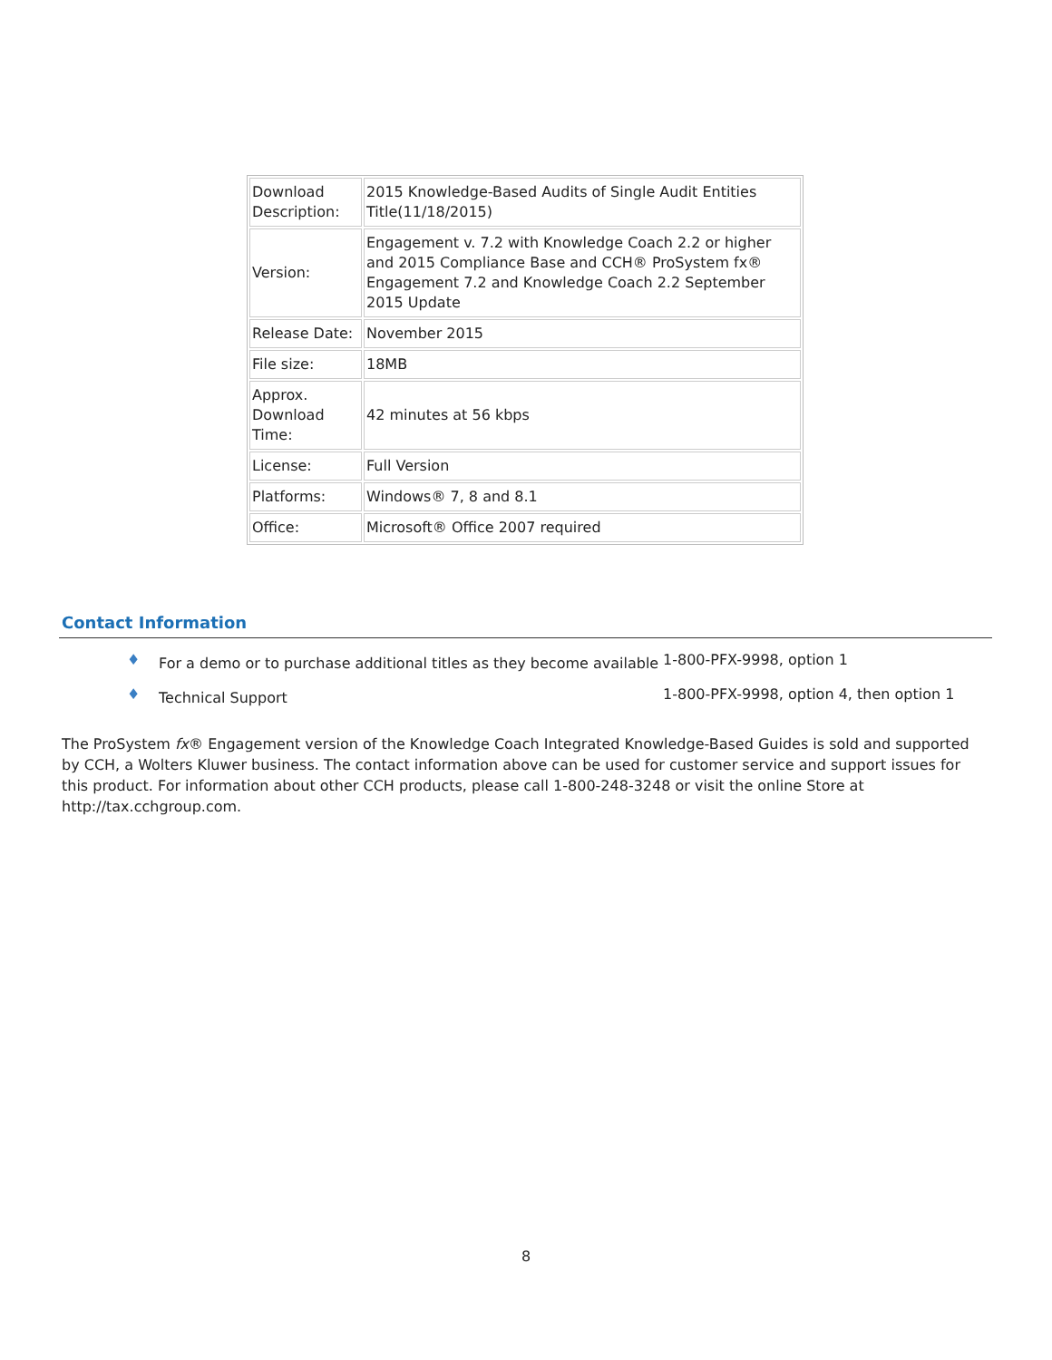| Download Description: | 2015 Knowledge-Based Audits of Single Audit Entities Title(11/18/2015) |
| Version: | Engagement v. 7.2 with Knowledge Coach 2.2 or higher and 2015 Compliance Base and CCH® ProSystem fx® Engagement 7.2 and Knowledge Coach 2.2 September 2015 Update |
| Release Date: | November 2015 |
| File size: | 18MB |
| Approx. Download Time: | 42 minutes at 56 kbps |
| License: | Full Version |
| Platforms: | Windows® 7, 8 and 8.1 |
| Office: | Microsoft® Office 2007 required |
Contact Information
♦ For a demo or to purchase additional titles as they become available 1-800-PFX-9998, option 1
♦ Technical Support 1-800-PFX-9998, option 4, then option 1
The ProSystem fx® Engagement version of the Knowledge Coach Integrated Knowledge-Based Guides is sold and supported by CCH, a Wolters Kluwer business. The contact information above can be used for customer service and support issues for this product. For information about other CCH products, please call 1-800-248-3248 or visit the online Store at http://tax.cchgroup.com.
8